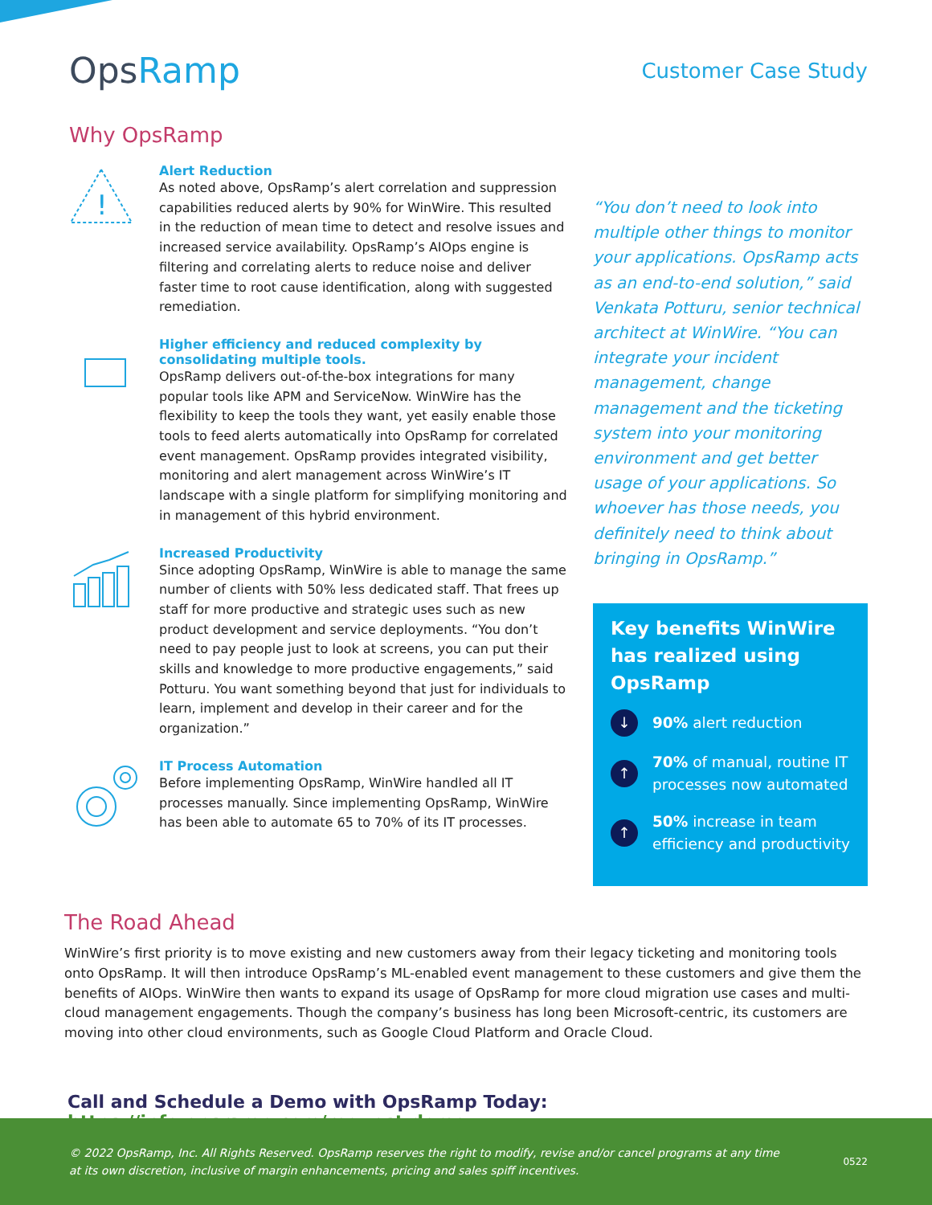OpsRamp
Customer Case Study
Why OpsRamp
!
Alert Reduction
As noted above, OpsRamp’s alert correlation and suppression capabilities reduced alerts by 90% for WinWire. This resulted in the reduction of mean time to detect and resolve issues and increased service availability. OpsRamp’s AIOps engine is filtering and correlating alerts to reduce noise and deliver faster time to root cause identification, along with suggested remediation.
Higher efficiency and reduced complexity by consolidating multiple tools.
OpsRamp delivers out-of-the-box integrations for many popular tools like APM and ServiceNow. WinWire has the flexibility to keep the tools they want, yet easily enable those tools to feed alerts automatically into OpsRamp for correlated event management. OpsRamp provides integrated visibility, monitoring and alert management across WinWire’s IT landscape with a single platform for simplifying monitoring and in management of this hybrid environment.
Increased Productivity
Since adopting OpsRamp, WinWire is able to manage the same number of clients with 50% less dedicated staff. That frees up staff for more productive and strategic uses such as new product development and service deployments. “You don’t need to pay people just to look at screens, you can put their skills and knowledge to more productive engagements,” said Potturu. You want something beyond that just for individuals to learn, implement and develop in their career and for the organization.”
IT Process Automation
Before implementing OpsRamp, WinWire handled all IT processes manually. Since implementing OpsRamp, WinWire has been able to automate 65 to 70% of its IT processes.
“You don’t need to look into multiple other things to monitor your applications. OpsRamp acts as an end-to-end solution,” said Venkata Potturu, senior technical architect at WinWire. “You can integrate your incident management, change management and the ticketing system into your monitoring environment and get better usage of your applications. So whoever has those needs, you definitely need to think about bringing in OpsRamp.”
Key benefits WinWire has realized using OpsRamp
↓
90% alert reduction
↑
70% of manual, routine IT processes now automated
↑
50% increase in team efficiency and productivity
The Road Ahead
WinWire’s first priority is to move existing and new customers away from their legacy ticketing and monitoring tools onto OpsRamp. It will then introduce OpsRamp’s ML-enabled event management to these customers and give them the benefits of AIOps. WinWire then wants to expand its usage of OpsRamp for more cloud migration use cases and multi-cloud management engagements. Though the company’s business has long been Microsoft-centric, its customers are moving into other cloud environments, such as Google Cloud Platform and Oracle Cloud.
Call and Schedule a Demo with OpsRamp Today: https://info.opsramp.com/request-demo
© 2022 OpsRamp, Inc. All Rights Reserved. OpsRamp reserves the right to modify, revise and/or cancel programs at any time at its own discretion, inclusive of margin enhancements, pricing and sales spiff incentives.
0522